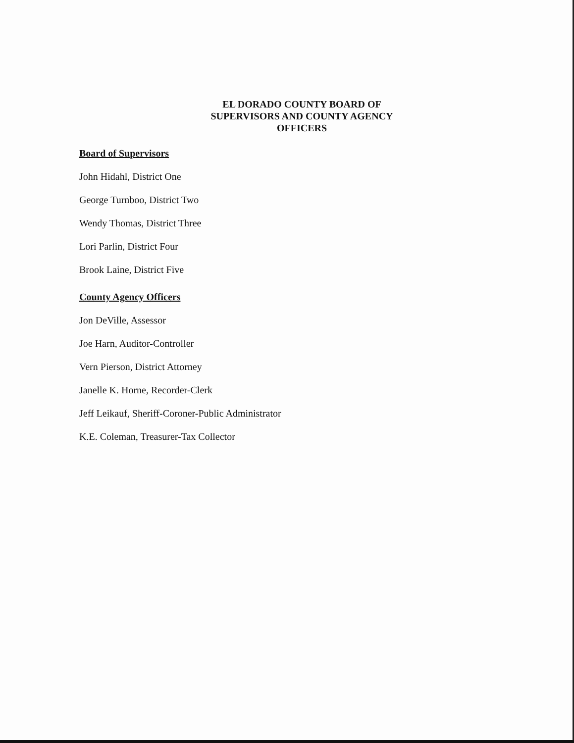EL DORADO COUNTY BOARD OF
SUPERVISORS AND COUNTY AGENCY
OFFICERS
Board of Supervisors
John Hidahl, District One
George Turnboo, District Two
Wendy Thomas, District Three
Lori Parlin, District Four
Brook Laine, District Five
County Agency Officers
Jon DeVille, Assessor
Joe Harn, Auditor-Controller
Vern Pierson, District Attorney
Janelle K. Horne, Recorder-Clerk
Jeff Leikauf, Sheriff-Coroner-Public Administrator
K.E. Coleman, Treasurer-Tax Collector